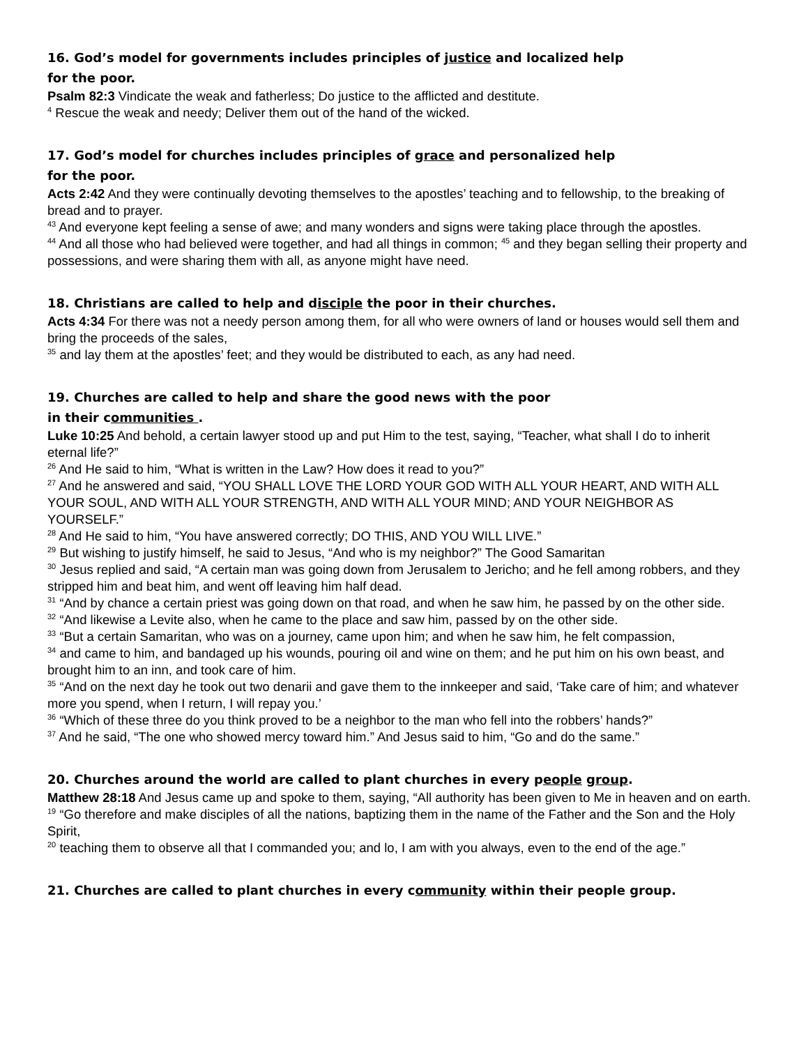16. God’s model for governments includes principles of justice and localized help
for the poor.
Psalm 82:3 Vindicate the weak and fatherless; Do justice to the afflicted and destitute.
<sup>4</sup> Rescue the weak and needy; Deliver them out of the hand of the wicked.
17. God’s model for churches includes principles of grace and personalized help
for the poor.
Acts 2:42 And they were continually devoting themselves to the apostles’ teaching and to fellowship, to the breaking of bread and to prayer.
<sup>43</sup> And everyone kept feeling a sense of awe; and many wonders and signs were taking place through the apostles.
<sup>44</sup> And all those who had believed were together, and had all things in common; <sup>45</sup> and they began selling their property and possessions, and were sharing them with all, as anyone might have need.
18. Christians are called to help and disciple the poor in their churches.
Acts 4:34 For there was not a needy person among them, for all who were owners of land or houses would sell them and bring the proceeds of the sales,
<sup>35</sup> and lay them at the apostles’ feet; and they would be distributed to each, as any had need.
19. Churches are called to help and share the good news with the poor
in their communities .
Luke 10:25 And behold, a certain lawyer stood up and put Him to the test, saying, “Teacher, what shall I do to inherit eternal life?”
<sup>26</sup> And He said to him, “What is written in the Law? How does it read to you?”
<sup>27</sup> And he answered and said, “YOU SHALL LOVE THE LORD YOUR GOD WITH ALL YOUR HEART, AND WITH ALL YOUR SOUL, AND WITH ALL YOUR STRENGTH, AND WITH ALL YOUR MIND; AND YOUR NEIGHBOR AS YOURSELF.”
<sup>28</sup> And He said to him, “You have answered correctly; DO THIS, AND YOU WILL LIVE.”
<sup>29</sup> But wishing to justify himself, he said to Jesus, “And who is my neighbor?” The Good Samaritan
<sup>30</sup> Jesus replied and said, “A certain man was going down from Jerusalem to Jericho; and he fell among robbers, and they stripped him and beat him, and went off leaving him half dead.
<sup>31</sup> “And by chance a certain priest was going down on that road, and when he saw him, he passed by on the other side.
<sup>32</sup> “And likewise a Levite also, when he came to the place and saw him, passed by on the other side.
<sup>33</sup> “But a certain Samaritan, who was on a journey, came upon him; and when he saw him, he felt compassion,
<sup>34</sup> and came to him, and bandaged up his wounds, pouring oil and wine on them; and he put him on his own beast, and brought him to an inn, and took care of him.
<sup>35</sup> “And on the next day he took out two denarii and gave them to the innkeeper and said, ‘Take care of him; and whatever more you spend, when I return, I will repay you.’
<sup>36</sup> “Which of these three do you think proved to be a neighbor to the man who fell into the robbers’ hands?”
<sup>37</sup> And he said, “The one who showed mercy toward him.” And Jesus said to him, “Go and do the same.”
20. Churches around the world are called to plant churches in every people group.
Matthew 28:18 And Jesus came up and spoke to them, saying, “All authority has been given to Me in heaven and on earth.
<sup>19</sup> “Go therefore and make disciples of all the nations, baptizing them in the name of the Father and the Son and the Holy Spirit,
<sup>20</sup> teaching them to observe all that I commanded you; and lo, I am with you always, even to the end of the age.”
21. Churches are called to plant churches in every community within their people group.